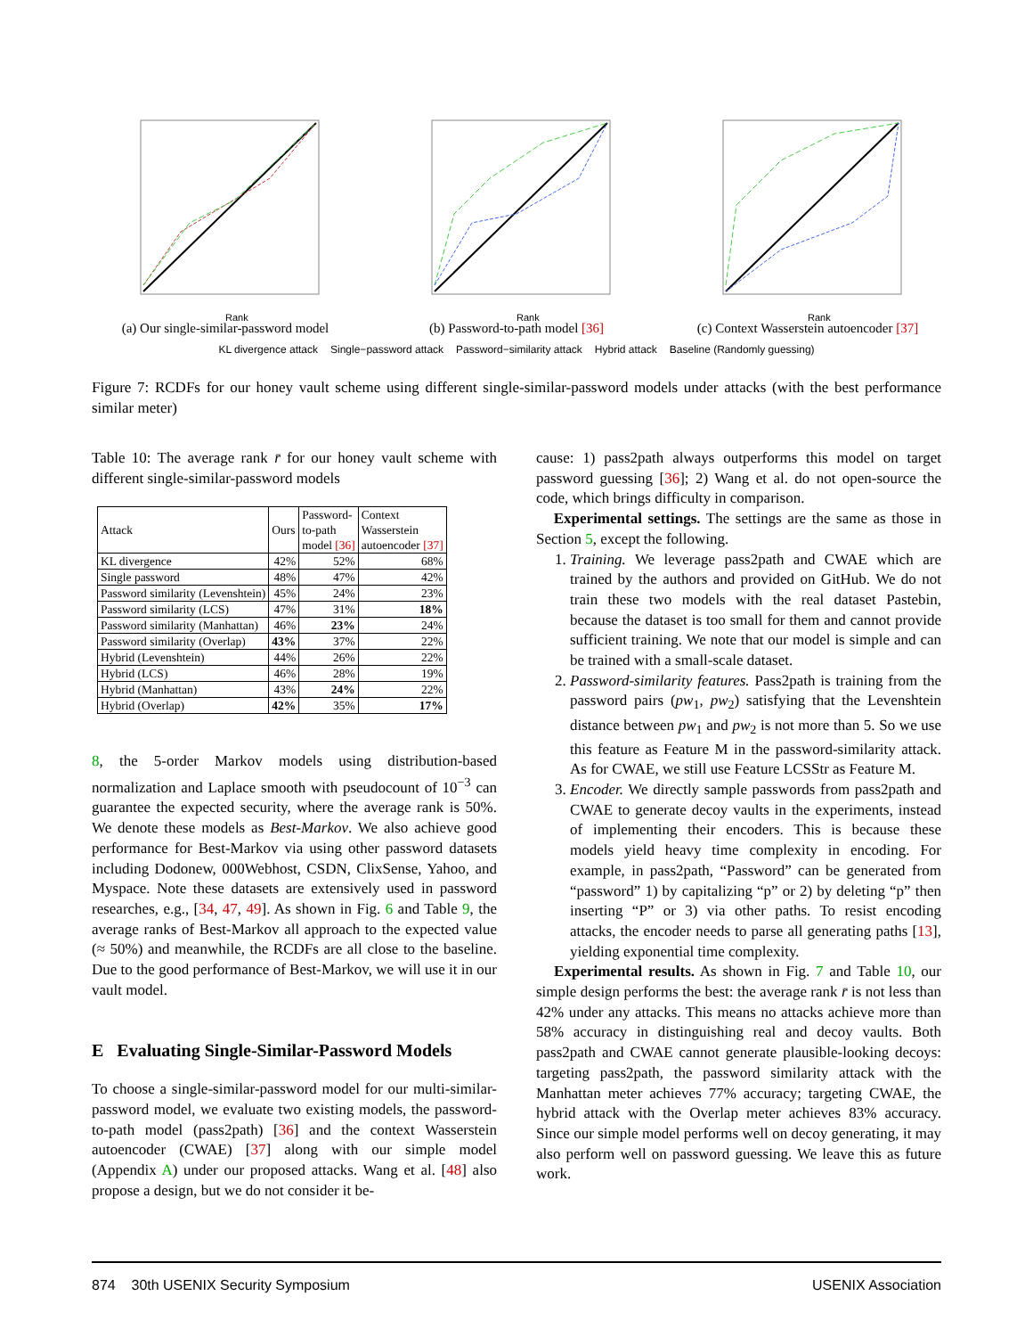Rank
(a) Our single-similar-password model
Rank
(b) Password-to-path model [36]
Rank
(c) Context Wasserstein autoencoder [37]
KL divergence attack Single−password attack Password−similarity attack Hybrid attack Baseline (Randomly guessing)
Figure 7: RCDFs for our honey vault scheme using different single-similar-password models under attacks (with the best performance similar meter)
Table 10: The average rank r̄ for our honey vault scheme with different single-similar-password models
| Attack | Ours | Password- to-path model [36] | Context Wasserstein autoencoder [37] |
| --- | --- | --- | --- |
| KL divergence | 42% | 52% | 68% |
| Single password | 48% | 47% | 42% |
| Password similarity (Levenshtein) | 45% | 24% | 23% |
| Password similarity (LCS) | 47% | 31% | 18% |
| Password similarity (Manhattan) | 46% | 23% | 24% |
| Password similarity (Overlap) | 43% | 37% | 22% |
| Hybrid (Levenshtein) | 44% | 26% | 22% |
| Hybrid (LCS) | 46% | 28% | 19% |
| Hybrid (Manhattan) | 43% | 24% | 22% |
| Hybrid (Overlap) | 42% | 35% | 17% |
8, the 5-order Markov models using distribution-based normalization and Laplace smooth with pseudocount of 10<sup>−3</sup> can guarantee the expected security, where the average rank is 50%. We denote these models as Best-Markov. We also achieve good performance for Best-Markov via using other password datasets including Dodonew, 000Webhost, CSDN, ClixSense, Yahoo, and Myspace. Note these datasets are extensively used in password researches, e.g., [34, 47, 49]. As shown in Fig. 6 and Table 9, the average ranks of Best-Markov all approach to the expected value (≈ 50%) and meanwhile, the RCDFs are all close to the baseline. Due to the good performance of Best-Markov, we will use it in our vault model.
E Evaluating Single-Similar-Password Models
To choose a single-similar-password model for our multi-similar-password model, we evaluate two existing models, the password-to-path model (pass2path) [36] and the context Wasserstein autoencoder (CWAE) [37] along with our simple model (Appendix A) under our proposed attacks. Wang et al. [48] also propose a design, but we do not consider it be-
cause: 1) pass2path always outperforms this model on target password guessing [36]; 2) Wang et al. do not open-source the code, which brings difficulty in comparison.
Experimental settings. The settings are the same as those in Section 5, except the following.
1. Training. We leverage pass2path and CWAE which are trained by the authors and provided on GitHub. We do not train these two models with the real dataset Pastebin, because the dataset is too small for them and cannot provide sufficient training. We note that our model is simple and can be trained with a small-scale dataset.
2. Password-similarity features. Pass2path is training from the password pairs (pw<sub>1</sub>, pw<sub>2</sub>) satisfying that the Levenshtein distance between pw<sub>1</sub> and pw<sub>2</sub> is not more than 5. So we use this feature as Feature M in the password-similarity attack. As for CWAE, we still use Feature LCSStr as Feature M.
3. Encoder. We directly sample passwords from pass2path and CWAE to generate decoy vaults in the experiments, instead of implementing their encoders. This is because these models yield heavy time complexity in encoding. For example, in pass2path, “Password” can be generated from “password” 1) by capitalizing “p” or 2) by deleting “p” then inserting “P” or 3) via other paths. To resist encoding attacks, the encoder needs to parse all generating paths [13], yielding exponential time complexity.
Experimental results. As shown in Fig. 7 and Table 10, our simple design performs the best: the average rank r̄ is not less than 42% under any attacks. This means no attacks achieve more than 58% accuracy in distinguishing real and decoy vaults. Both pass2path and CWAE cannot generate plausible-looking decoys: targeting pass2path, the password similarity attack with the Manhattan meter achieves 77% accuracy; targeting CWAE, the hybrid attack with the Overlap meter achieves 83% accuracy. Since our simple model performs well on decoy generating, it may also perform well on password guessing. We leave this as future work.
874 30th USENIX Security Symposium USENIX Association